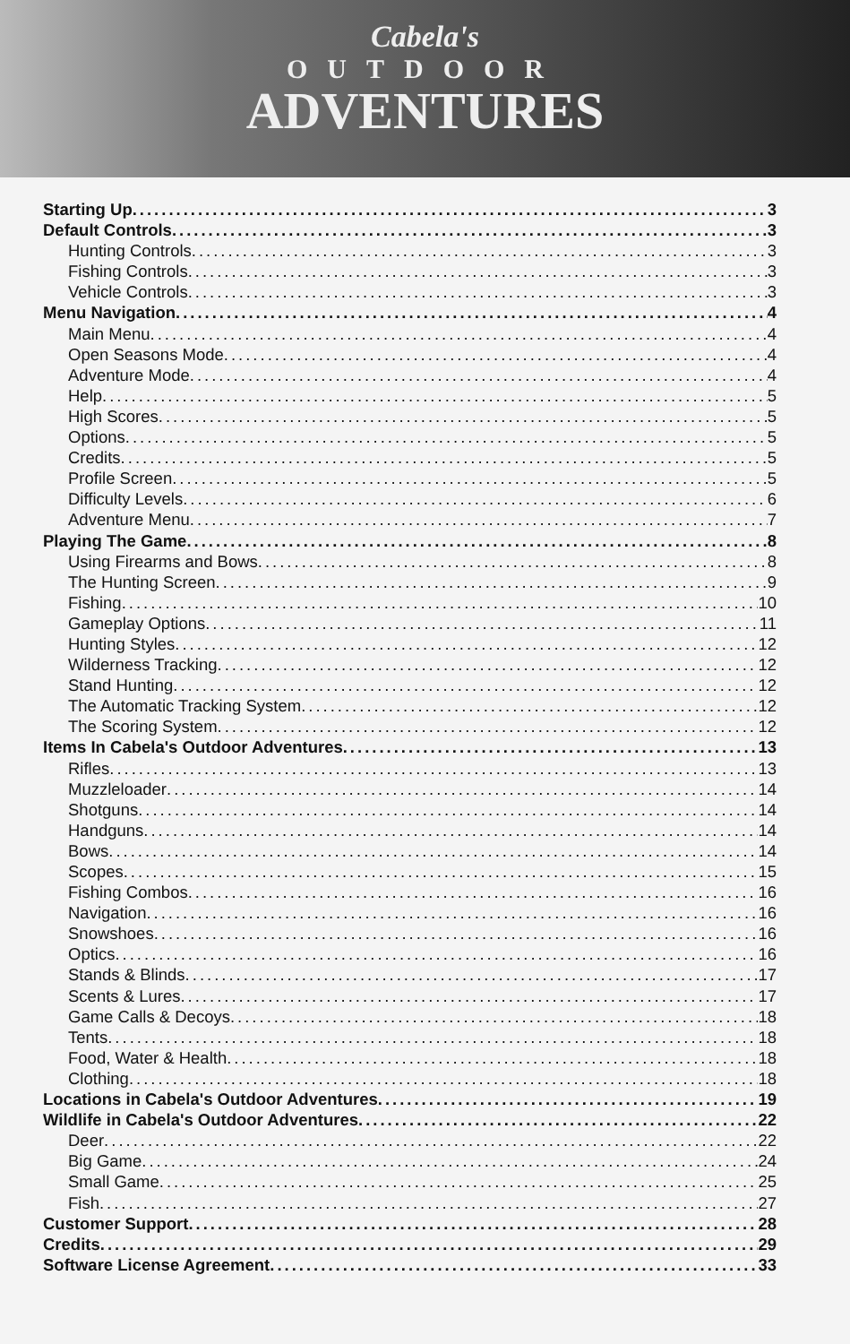Cabela's
OUTDOOR
ADVENTURES
Starting Up 3
Default Controls 3
Hunting Controls 3
Fishing Controls 3
Vehicle Controls 3
Menu Navigation 4
Main Menu 4
Open Seasons Mode 4
Adventure Mode 4
Help 5
High Scores 5
Options 5
Credits 5
Profile Screen 5
Difficulty Levels 6
Adventure Menu 7
Playing The Game 8
Using Firearms and Bows 8
The Hunting Screen 9
Fishing 10
Gameplay Options 11
Hunting Styles 12
Wilderness Tracking 12
Stand Hunting 12
The Automatic Tracking System 12
The Scoring System 12
Items In Cabela's Outdoor Adventures 13
Rifles 13
Muzzleloader 14
Shotguns 14
Handguns 14
Bows 14
Scopes 15
Fishing Combos 16
Navigation 16
Snowshoes 16
Optics 16
Stands & Blinds 17
Scents & Lures 17
Game Calls & Decoys 18
Tents 18
Food, Water & Health 18
Clothing 18
Locations in Cabela's Outdoor Adventures 19
Wildlife in Cabela's Outdoor Adventures 22
Deer 22
Big Game 24
Small Game 25
Fish 27
Customer Support 28
Credits 29
Software License Agreement 33